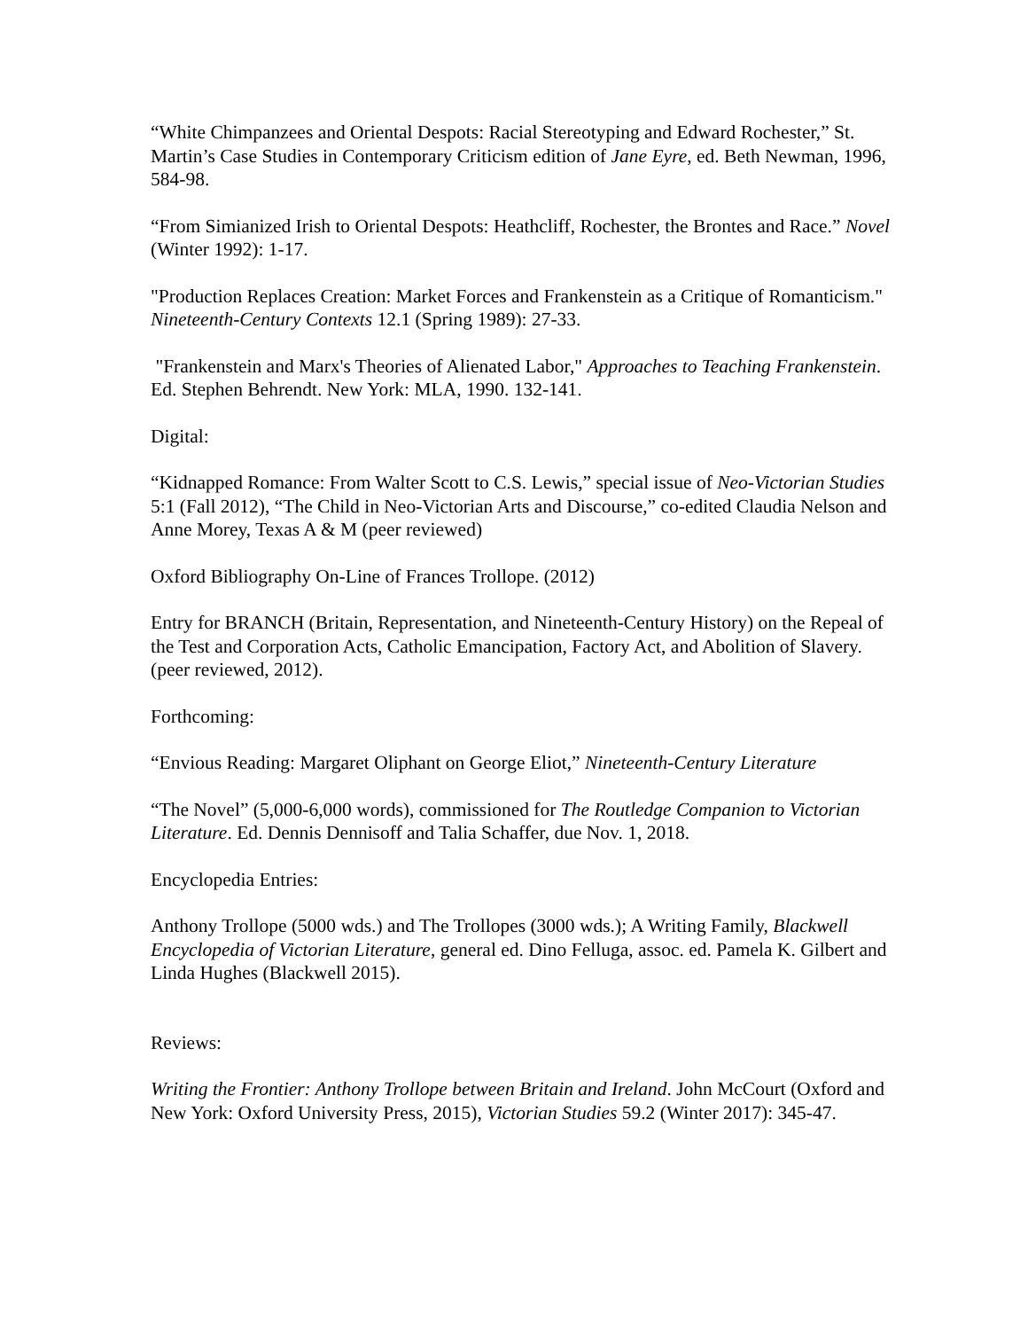“White Chimpanzees and Oriental Despots: Racial Stereotyping and Edward Rochester,” St. Martin’s Case Studies in Contemporary Criticism edition of Jane Eyre, ed. Beth Newman, 1996, 584-98.
“From Simianized Irish to Oriental Despots: Heathcliff, Rochester, the Brontes and Race.” Novel (Winter 1992): 1-17.
"Production Replaces Creation: Market Forces and Frankenstein as a Critique of Romanticism." Nineteenth-Century Contexts 12.1 (Spring 1989): 27-33.
"Frankenstein and Marx's Theories of Alienated Labor," Approaches to Teaching Frankenstein. Ed. Stephen Behrendt. New York: MLA, 1990. 132-141.
Digital:
“Kidnapped Romance: From Walter Scott to C.S. Lewis,” special issue of Neo-Victorian Studies 5:1 (Fall 2012), “The Child in Neo-Victorian Arts and Discourse,” co-edited Claudia Nelson and Anne Morey, Texas A & M (peer reviewed)
Oxford Bibliography On-Line of Frances Trollope. (2012)
Entry for BRANCH (Britain, Representation, and Nineteenth-Century History) on the Repeal of the Test and Corporation Acts, Catholic Emancipation, Factory Act, and Abolition of Slavery. (peer reviewed, 2012).
Forthcoming:
“Envious Reading: Margaret Oliphant on George Eliot,” Nineteenth-Century Literature
“The Novel” (5,000-6,000 words), commissioned for The Routledge Companion to Victorian Literature. Ed. Dennis Dennisoff and Talia Schaffer, due Nov. 1, 2018.
Encyclopedia Entries:
Anthony Trollope (5000 wds.) and The Trollopes (3000 wds.); A Writing Family, Blackwell Encyclopedia of Victorian Literature, general ed. Dino Felluga, assoc. ed. Pamela K. Gilbert and Linda Hughes (Blackwell 2015).
Reviews:
Writing the Frontier: Anthony Trollope between Britain and Ireland. John McCourt (Oxford and New York: Oxford University Press, 2015), Victorian Studies 59.2 (Winter 2017): 345-47.